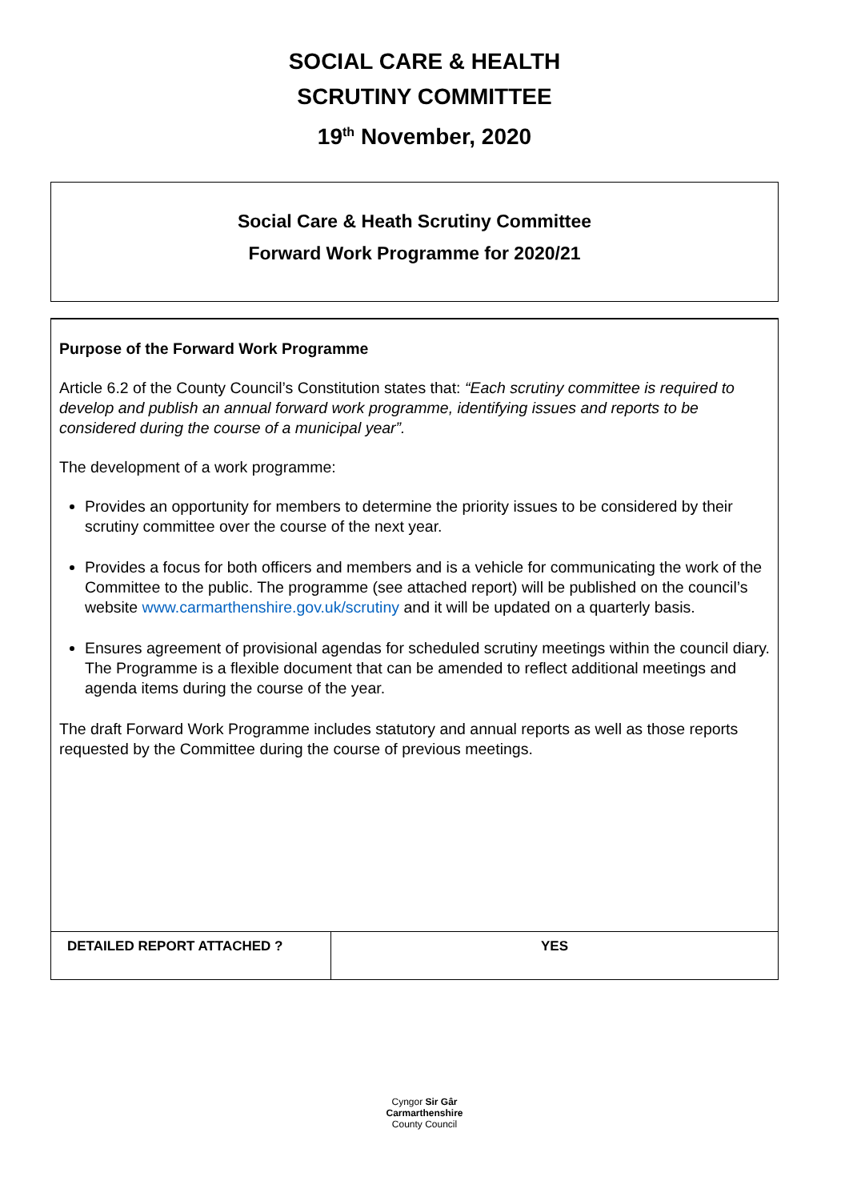SOCIAL CARE & HEALTH
SCRUTINY COMMITTEE
19<sup>th</sup> November, 2020
Social Care & Heath Scrutiny Committee
Forward Work Programme for 2020/21
Purpose of the Forward Work Programme
Article 6.2 of the County Council’s Constitution states that: “Each scrutiny committee is required to develop and publish an annual forward work programme, identifying issues and reports to be considered during the course of a municipal year”.
The development of a work programme:
Provides an opportunity for members to determine the priority issues to be considered by their scrutiny committee over the course of the next year.
Provides a focus for both officers and members and is a vehicle for communicating the work of the Committee to the public. The programme (see attached report) will be published on the council’s website www.carmarthenshire.gov.uk/scrutiny and it will be updated on a quarterly basis.
Ensures agreement of provisional agendas for scheduled scrutiny meetings within the council diary. The Programme is a flexible document that can be amended to reflect additional meetings and agenda items during the course of the year.
The draft Forward Work Programme includes statutory and annual reports as well as those reports requested by the Committee during the course of previous meetings.
| DETAILED REPORT ATTACHED ? | YES |
Cyngor Sir Gâr
Carmarthenshire
County Council